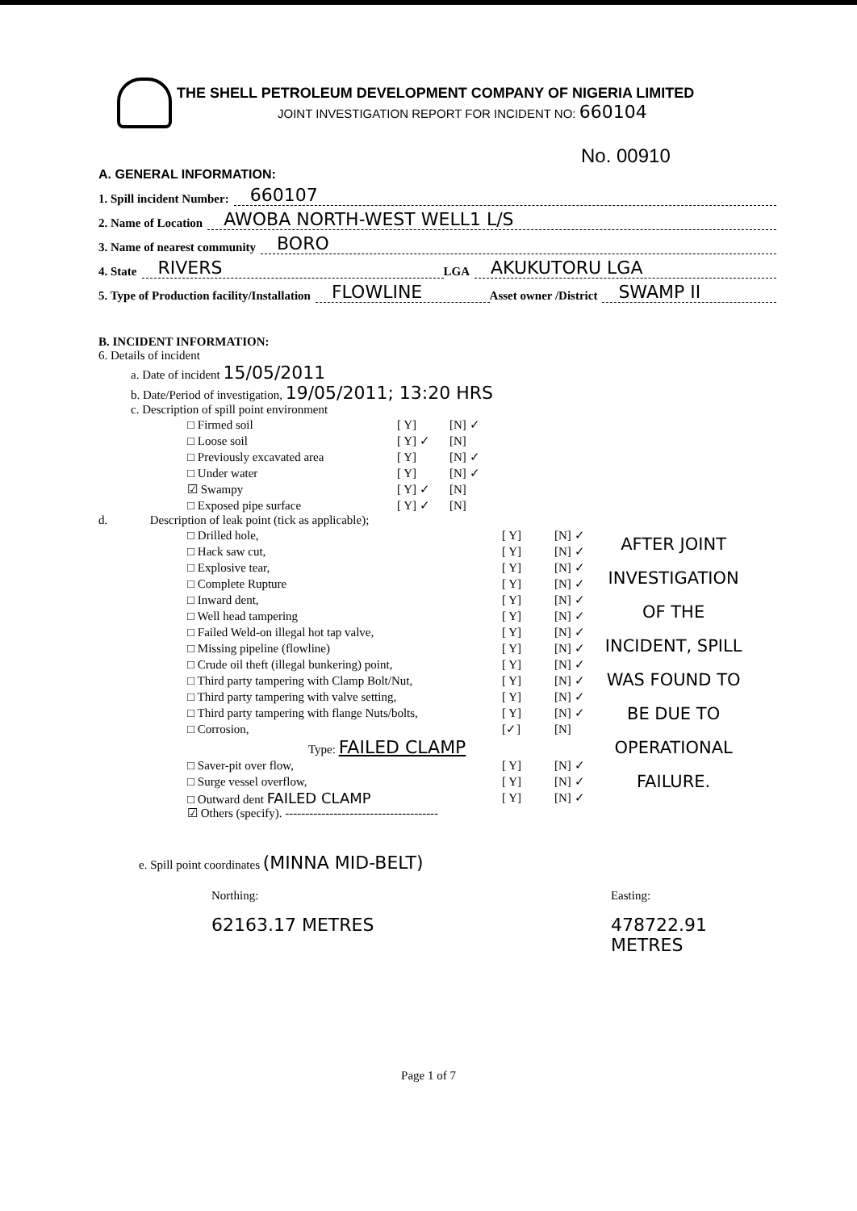THE SHELL PETROLEUM DEVELOPMENT COMPANY OF NIGERIA LIMITED
JOINT INVESTIGATION REPORT FOR INCIDENT NO: 660104
No. 00910
A. GENERAL INFORMATION:
1. Spill incident Number: 660107
2. Name of Location AWOBA NORTH-WEST WELL1 L/S
3. Name of nearest community BORO
4. State RIVERS LGA AKUKUTORU LGA
5. Type of Production facility/Installation FLOWLINE Asset owner /District SWAMP II
B. INCIDENT INFORMATION:
6. Details of incident
a. Date of incident 15/05/2011
b. Date/Period of investigation, 19/05/2011; 13:20 HRS
c. Description of spill point environment
□ Firmed soil [ Y] [N] ✓
□ Loose soil [ Y] ✓ [N]
□ Previously excavated area [ Y] [N] ✓
□ Under water [ Y] [N] ✓
☑ Swampy [ Y] ✓ [N]
□ Exposed pipe surface [ Y] ✓ [N]
d. Description of leak point (tick as applicable);
□ Drilled hole, [ Y] [N] ✓
□ Hack saw cut, [ Y] [N] ✓
□ Explosive tear, [ Y] [N] ✓
□ Complete Rupture [ Y] [N] ✓
□ Inward dent, [ Y] [N] ✓
□ Well head tampering [ Y] [N] ✓
□ Failed Weld-on illegal hot tap valve, [ Y] [N] ✓
□ Missing pipeline (flowline) [ Y] [N] ✓
□ Crude oil theft (illegal bunkering) point, [ Y] [N] ✓
□ Third party tampering with Clamp Bolt/Nut, [ Y] [N] ✓
□ Third party tampering with valve setting, [ Y] [N] ✓
□ Third party tampering with flange Nuts/bolts, [ Y] [N] ✓
□ Corrosion, [✓] [N]
Type: FAILED CLAMP
□ Saver-pit over flow, [ Y] [N] ✓
□ Surge vessel overflow, [ Y] [N] ✓
□ Outward dent FAILED CLAMP [ Y] [N] ✓
☑ Others (specify). --------------------------------------
AFTER JOINT INVESTIGATION OF THE INCIDENT, SPILL WAS FOUND TO BE DUE TO OPERATIONAL FAILURE.
e. Spill point coordinates (MINNA MID-BELT)
Northing:
62163.17 METRES
Easting:
478722.91 METRES
Page 1 of 7